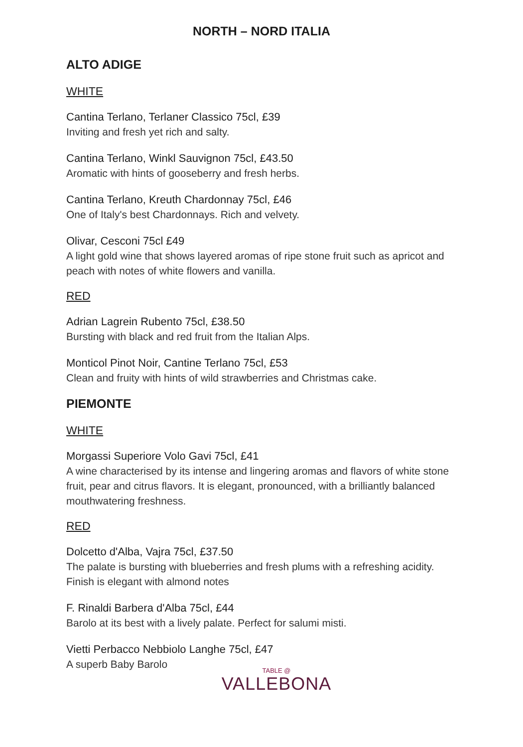NORTH – NORD ITALIA
ALTO ADIGE
WHITE
Cantina Terlano, Terlaner Classico 75cl, £39
Inviting and fresh yet rich and salty.
Cantina Terlano, Winkl Sauvignon 75cl, £43.50
Aromatic with hints of gooseberry and fresh herbs.
Cantina Terlano, Kreuth Chardonnay 75cl, £46
One of Italy's best Chardonnays. Rich and velvety.
Olivar, Cesconi 75cl £49
A light gold wine that shows layered aromas of ripe stone fruit such as apricot and peach with notes of white flowers and vanilla.
RED
Adrian Lagrein Rubento 75cl, £38.50
Bursting with black and red fruit from the Italian Alps.
Monticol Pinot Noir, Cantine Terlano 75cl, £53
Clean and fruity with hints of wild strawberries and Christmas cake.
PIEMONTE
WHITE
Morgassi Superiore Volo Gavi 75cl, £41
A wine characterised by its intense and lingering aromas and flavors of white stone fruit, pear and citrus flavors. It is elegant, pronounced, with a brilliantly balanced mouthwatering freshness.
RED
Dolcetto d'Alba, Vajra 75cl, £37.50
The palate is bursting with blueberries and fresh plums with a refreshing acidity. Finish is elegant with almond notes
F. Rinaldi Barbera d'Alba 75cl, £44
Barolo at its best with a lively palate. Perfect for salumi misti.
Vietti Perbacco Nebbiolo Langhe 75cl, £47
A superb Baby Barolo
TABLE @
VALLEBONA